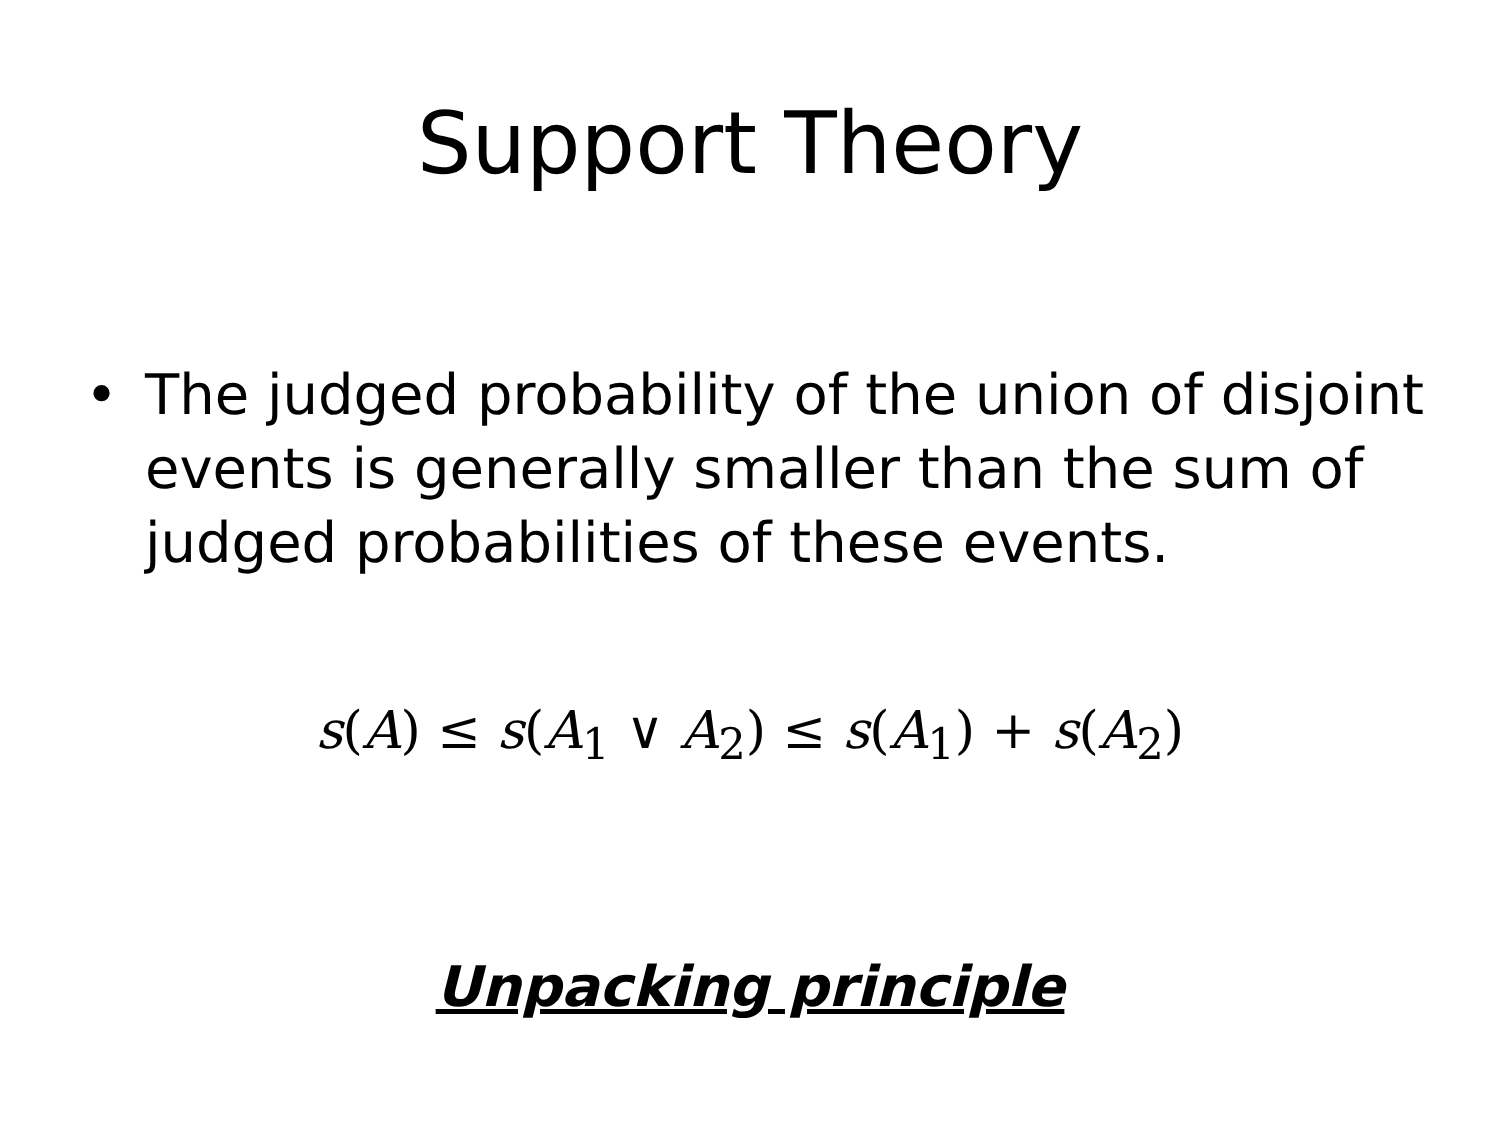Support Theory
• The judged probability of the union of disjoint events is generally smaller than the sum of judged probabilities of these events.
s(A) ≤ s(A<sub>1</sub> ∨ A<sub>2</sub>) ≤ s(A<sub>1</sub>) + s(A<sub>2</sub>)
Unpacking principle